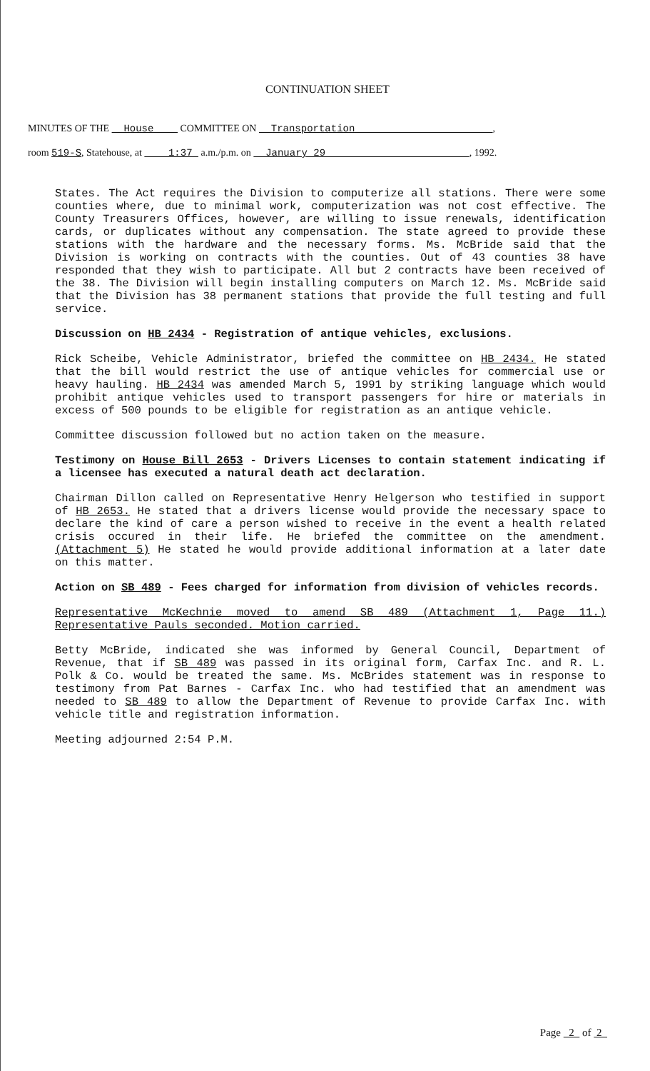CONTINUATION SHEET
MINUTES OF THE House COMMITTEE ON Transportation ,
room 519-S, Statehouse, at 1:37 a.m./p.m. on January 29 , 1992.
States. The Act requires the Division to computerize all stations. There were some counties where, due to minimal work, computerization was not cost effective. The County Treasurers Offices, however, are willing to issue renewals, identification cards, or duplicates without any compensation. The state agreed to provide these stations with the hardware and the necessary forms. Ms. McBride said that the Division is working on contracts with the counties. Out of 43 counties 38 have responded that they wish to participate. All but 2 contracts have been received of the 38. The Division will begin installing computers on March 12. Ms. McBride said that the Division has 38 permanent stations that provide the full testing and full service.
Discussion on HB 2434 - Registration of antique vehicles, exclusions.
Rick Scheibe, Vehicle Administrator, briefed the committee on HB 2434. He stated that the bill would restrict the use of antique vehicles for commercial use or heavy hauling. HB 2434 was amended March 5, 1991 by striking language which would prohibit antique vehicles used to transport passengers for hire or materials in excess of 500 pounds to be eligible for registration as an antique vehicle.
Committee discussion followed but no action taken on the measure.
Testimony on House Bill 2653 - Drivers Licenses to contain statement indicating if a licensee has executed a natural death act declaration.
Chairman Dillon called on Representative Henry Helgerson who testified in support of HB 2653. He stated that a drivers license would provide the necessary space to declare the kind of care a person wished to receive in the event a health related crisis occured in their life. He briefed the committee on the amendment. (Attachment 5) He stated he would provide additional information at a later date on this matter.
Action on SB 489 - Fees charged for information from division of vehicles records.
Representative McKechnie moved to amend SB 489 (Attachment 1, Page 11.) Representative Pauls seconded. Motion carried.
Betty McBride, indicated she was informed by General Council, Department of Revenue, that if SB 489 was passed in its original form, Carfax Inc. and R. L. Polk & Co. would be treated the same. Ms. McBrides statement was in response to testimony from Pat Barnes - Carfax Inc. who had testified that an amendment was needed to SB 489 to allow the Department of Revenue to provide Carfax Inc. with vehicle title and registration information.
Meeting adjourned 2:54 P.M.
Page 2 of 2